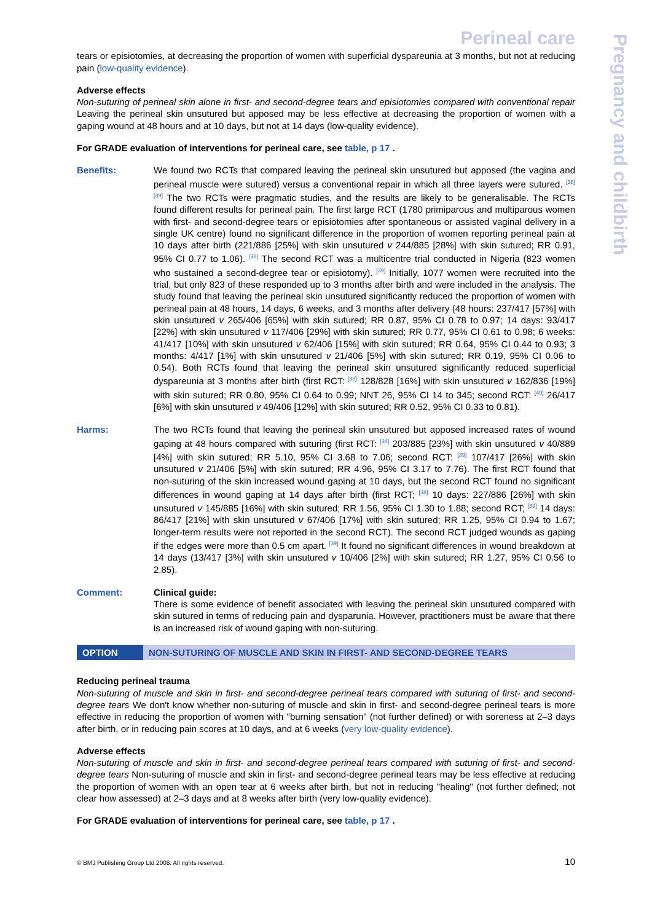Pregnancy and childbirth
Perineal care
tears or episiotomies, at decreasing the proportion of women with superficial dyspareunia at 3 months, but not at reducing pain (low-quality evidence).
Adverse effects
Non-suturing of perineal skin alone in first- and second-degree tears and episiotomies compared with conventional repair Leaving the perineal skin unsutured but apposed may be less effective at decreasing the proportion of women with a gaping wound at 48 hours and at 10 days, but not at 14 days (low-quality evidence).
For GRADE evaluation of interventions for perineal care, see table, p 17 .
Benefits: We found two RCTs that compared leaving the perineal skin unsutured but apposed (the vagina and perineal muscle were sutured) versus a conventional repair in which all three layers were sutured. <sup>[38]</sup> <sup>[39]</sup> The two RCTs were pragmatic studies, and the results are likely to be generalisable. The RCTs found different results for perineal pain. The first large RCT (1780 primiparous and multiparous women with first- and second-degree tears or episiotomies after spontaneous or assisted vaginal delivery in a single UK centre) found no significant difference in the proportion of women reporting perineal pain at 10 days after birth (221/886 [25%] with skin unsutured v 244/885 [28%] with skin sutured; RR 0.91, 95% CI 0.77 to 1.06). <sup>[38]</sup> The second RCT was a multicentre trial conducted in Nigeria (823 women who sustained a second-degree tear or episiotomy). <sup>[39]</sup> Initially, 1077 women were recruited into the trial, but only 823 of these responded up to 3 months after birth and were included in the analysis. The study found that leaving the perineal skin unsutured significantly reduced the proportion of women with perineal pain at 48 hours, 14 days, 6 weeks, and 3 months after delivery (48 hours: 237/417 [57%] with skin unsutured v 265/406 [65%] with skin sutured; RR 0.87, 95% CI 0.78 to 0.97; 14 days: 93/417 [22%] with skin unsutured v 117/406 [29%] with skin sutured; RR 0.77, 95% CI 0.61 to 0.98; 6 weeks: 41/417 [10%] with skin unsutured v 62/406 [15%] with skin sutured; RR 0.64, 95% CI 0.44 to 0.93; 3 months: 4/417 [1%] with skin unsutured v 21/406 [5%] with skin sutured; RR 0.19, 95% CI 0.06 to 0.54). Both RCTs found that leaving the perineal skin unsutured significantly reduced superficial dyspareunia at 3 months after birth (first RCT: <sup>[38]</sup> 128/828 [16%] with skin unsutured v 162/836 [19%] with skin sutured; RR 0.80, 95% CI 0.64 to 0.99; NNT 26, 95% CI 14 to 345; second RCT: <sup>[40]</sup> 26/417 [6%] with skin unsutured v 49/406 [12%] with skin sutured; RR 0.52, 95% CI 0.33 to 0.81).
Harms: The two RCTs found that leaving the perineal skin unsutured but apposed increased rates of wound gaping at 48 hours compared with suturing (first RCT: <sup>[38]</sup> 203/885 [23%] with skin unsutured v 40/889 [4%] with skin sutured; RR 5.10, 95% CI 3.68 to 7.06; second RCT: <sup>[39]</sup> 107/417 [26%] with skin unsutured v 21/406 [5%] with skin sutured; RR 4.96, 95% CI 3.17 to 7.76). The first RCT found that non-suturing of the skin increased wound gaping at 10 days, but the second RCT found no significant differences in wound gaping at 14 days after birth (first RCT; <sup>[38]</sup> 10 days: 227/886 [26%] with skin unsutured v 145/885 [16%] with skin sutured; RR 1.56, 95% CI 1.30 to 1.88; second RCT; <sup>[39]</sup> 14 days: 86/417 [21%] with skin unsutured v 67/406 [17%] with skin sutured; RR 1.25, 95% CI 0.94 to 1.67; longer-term results were not reported in the second RCT). The second RCT judged wounds as gaping if the edges were more than 0.5 cm apart. <sup>[39]</sup> It found no significant differences in wound breakdown at 14 days (13/417 [3%] with skin unsutured v 10/406 [2%] with skin sutured; RR 1.27, 95% CI 0.56 to 2.85).
Comment: Clinical guide:
There is some evidence of benefit associated with leaving the perineal skin unsutured compared with skin sutured in terms of reducing pain and dysparunia. However, practitioners must be aware that there is an increased risk of wound gaping with non-suturing.
OPTION NON-SUTURING OF MUSCLE AND SKIN IN FIRST- AND SECOND-DEGREE TEARS
Reducing perineal trauma
Non-suturing of muscle and skin in first- and second-degree perineal tears compared with suturing of first- and second-degree tears We don't know whether non-suturing of muscle and skin in first- and second-degree perineal tears is more effective in reducing the proportion of women with "burning sensation" (not further defined) or with soreness at 2–3 days after birth, or in reducing pain scores at 10 days, and at 6 weeks (very low-quality evidence).
Adverse effects
Non-suturing of muscle and skin in first- and second-degree perineal tears compared with suturing of first- and second-degree tears Non-suturing of muscle and skin in first- and second-degree perineal tears may be less effective at reducing the proportion of women with an open tear at 6 weeks after birth, but not in reducing "healing" (not further defined; not clear how assessed) at 2–3 days and at 8 weeks after birth (very low-quality evidence).
For GRADE evaluation of interventions for perineal care, see table, p 17 .
© BMJ Publishing Group Ltd 2008. All rights reserved. 10